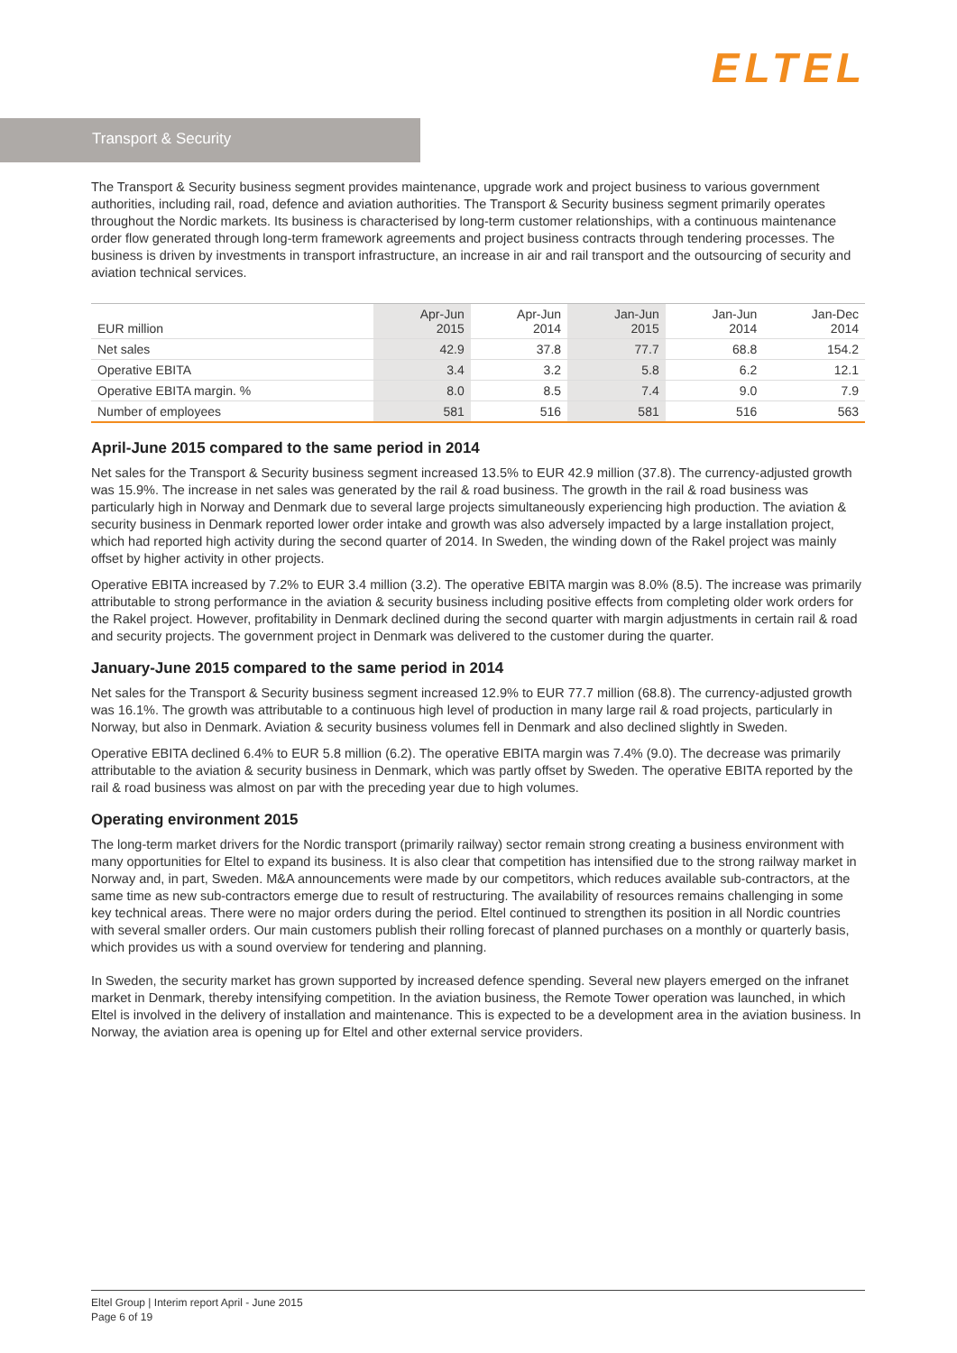ELTEL
Transport & Security
The Transport & Security business segment provides maintenance, upgrade work and project business to various government authorities, including rail, road, defence and aviation authorities. The Transport & Security business segment primarily operates throughout the Nordic markets. Its business is characterised by long-term customer relationships, with a continuous maintenance order flow generated through long-term framework agreements and project business contracts through tendering processes. The business is driven by investments in transport infrastructure, an increase in air and rail transport and the outsourcing of security and aviation technical services.
| EUR million | Apr-Jun 2015 | Apr-Jun 2014 | Jan-Jun 2015 | Jan-Jun 2014 | Jan-Dec 2014 |
| --- | --- | --- | --- | --- | --- |
| Net sales | 42.9 | 37.8 | 77.7 | 68.8 | 154.2 |
| Operative EBITA | 3.4 | 3.2 | 5.8 | 6.2 | 12.1 |
| Operative EBITA margin. % | 8.0 | 8.5 | 7.4 | 9.0 | 7.9 |
| Number of employees | 581 | 516 | 581 | 516 | 563 |
April-June 2015 compared to the same period in 2014
Net sales for the Transport & Security business segment increased 13.5% to EUR 42.9 million (37.8). The currency-adjusted growth was 15.9%. The increase in net sales was generated by the rail & road business. The growth in the rail & road business was particularly high in Norway and Denmark due to several large projects simultaneously experiencing high production. The aviation & security business in Denmark reported lower order intake and growth was also adversely impacted by a large installation project, which had reported high activity during the second quarter of 2014. In Sweden, the winding down of the Rakel project was mainly offset by higher activity in other projects.
Operative EBITA increased by 7.2% to EUR 3.4 million (3.2). The operative EBITA margin was 8.0% (8.5). The increase was primarily attributable to strong performance in the aviation & security business including positive effects from completing older work orders for the Rakel project. However, profitability in Denmark declined during the second quarter with margin adjustments in certain rail & road and security projects. The government project in Denmark was delivered to the customer during the quarter.
January-June 2015 compared to the same period in 2014
Net sales for the Transport & Security business segment increased 12.9% to EUR 77.7 million (68.8). The currency-adjusted growth was 16.1%. The growth was attributable to a continuous high level of production in many large rail & road projects, particularly in Norway, but also in Denmark. Aviation & security business volumes fell in Denmark and also declined slightly in Sweden.
Operative EBITA declined 6.4% to EUR 5.8 million (6.2). The operative EBITA margin was 7.4% (9.0). The decrease was primarily attributable to the aviation & security business in Denmark, which was partly offset by Sweden. The operative EBITA reported by the rail & road business was almost on par with the preceding year due to high volumes.
Operating environment 2015
The long-term market drivers for the Nordic transport (primarily railway) sector remain strong creating a business environment with many opportunities for Eltel to expand its business. It is also clear that competition has intensified due to the strong railway market in Norway and, in part, Sweden. M&A announcements were made by our competitors, which reduces available sub-contractors, at the same time as new sub-contractors emerge due to result of restructuring. The availability of resources remains challenging in some key technical areas. There were no major orders during the period. Eltel continued to strengthen its position in all Nordic countries with several smaller orders. Our main customers publish their rolling forecast of planned purchases on a monthly or quarterly basis, which provides us with a sound overview for tendering and planning.
In Sweden, the security market has grown supported by increased defence spending. Several new players emerged on the infranet market in Denmark, thereby intensifying competition. In the aviation business, the Remote Tower operation was launched, in which Eltel is involved in the delivery of installation and maintenance. This is expected to be a development area in the aviation business. In Norway, the aviation area is opening up for Eltel and other external service providers.
Eltel Group | Interim report April - June 2015
Page 6 of 19